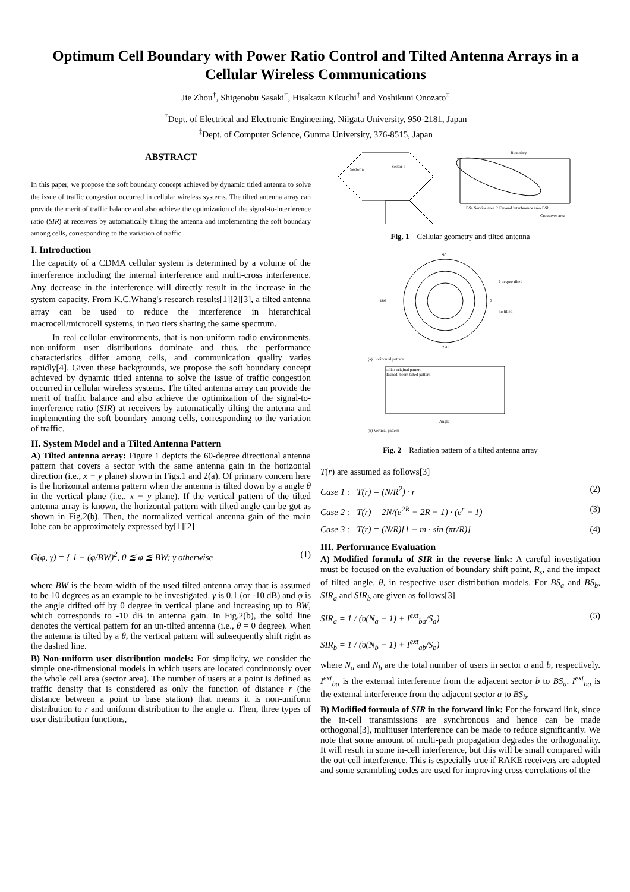Optimum Cell Boundary with Power Ratio Control and Tilted Antenna Arrays in a Cellular Wireless Communications
Jie Zhou<sup>†</sup>, Shigenobu Sasaki<sup>†</sup>, Hisakazu Kikuchi<sup>†</sup> and Yoshikuni Onozato<sup>‡</sup>
<sup>†</sup> Dept. of Electrical and Electronic Engineering, Niigata University, 950-2181, Japan
<sup>‡</sup> Dept. of Computer Science, Gunma University, 376-8515, Japan
ABSTRACT
In this paper, we propose the soft boundary concept achieved by dynamic titled antenna to solve the issue of traffic congestion occurred in cellular wireless systems. The tilted antenna array can provide the merit of traffic balance and also achieve the optimization of the signal-to-interference ratio (SIR) at receivers by automatically tilting the antenna and implementing the soft boundary among cells, corresponding to the variation of traffic.
I. Introduction
The capacity of a CDMA cellular system is determined by a volume of the interference including the internal interference and multi-cross interference. Any decrease in the interference will directly result in the increase in the system capacity. From K.C.Whang's research results[1][2][3], a tilted antenna array can be used to reduce the interference in hierarchical macrocell/microcell systems, in two tiers sharing the same spectrum.
In real cellular environments, that is non-uniform radio environments, non-uniform user distributions dominate and thus, the performance characteristics differ among cells, and communication quality varies rapidly[4]. Given these backgrounds, we propose the soft boundary concept achieved by dynamic titled antenna to solve the issue of traffic congestion occurred in cellular wireless systems. The tilted antenna array can provide the merit of traffic balance and also achieve the optimization of the signal-to-interference ratio (SIR) at receivers by automatically tilting the antenna and implementing the soft boundary among cells, corresponding to the variation of traffic.
II. System Model and a Tilted Antenna Pattern
A) Tilted antenna array: Figure 1 depicts the 60-degree directional antenna pattern that covers a sector with the same antenna gain in the horizontal direction (i.e., x − y plane) shown in Figs.1 and 2(a). Of primary concern here is the horizontal antenna pattern when the antenna is tilted down by a angle θ in the vertical plane (i.e., x − y plane). If the vertical pattern of the tilted antenna array is known, the horizontal pattern with tilted angle can be got as shown in Fig.2(b). Then, the normalized vertical antenna gain of the main lobe can be approximately expressed by[1][2]
G(φ, γ) = { 1 − (φ/BW)<sup>2</sup>, 0 ≦ φ ≦ BW; γ otherwise (1)
where BW is the beam-width of the used tilted antenna array that is assumed to be 10 degrees as an example to be investigated. γ is 0.1 (or -10 dB) and φ is the angle drifted off by 0 degree in vertical plane and increasing up to BW, which corresponds to -10 dB in antenna gain. In Fig.2(b), the solid line denotes the vertical pattern for an un-tilted antenna (i.e., θ = 0 degree). When the antenna is tilted by a θ, the vertical pattern will subsequently shift right as the dashed line.
B) Non-uniform user distribution models: For simplicity, we consider the simple one-dimensional models in which users are located continuously over the whole cell area (sector area). The number of users at a point is defined as traffic density that is considered as only the function of distance r (the distance between a point to base station) that means it is non-uniform distribution to r and uniform distribution to the angle α. Then, three types of user distribution functions,
Sector a
Sector b
Boundary
BSa Service area R Far-end interference area BSb
Crossover area
Fig. 1 Cellular geometry and tilted antenna
90
180
270
0
θ degree tilted
no tilted
(a) Horizontal pattern
solid: original pattern
dashed: beam tilted pattern
Angle
(b) Vertical pattern
Fig. 2 Radiation pattern of a tilted antenna array
T(r) are assumed as follows[3]
Case 1 : T(r) = (N/R<sup>2</sup>) · r (2)
Case 2 : T(r) = 2N/(e<sup>2R</sup> − 2R − 1) · (e<sup>r</sup> − 1) (3)
Case 3 : T(r) = (N/R)[1 − m · sin (πr/R)] (4)
III. Performance Evaluation
A) Modified formula of SIR in the reverse link: A careful investigation must be focused on the evaluation of boundary shift point, R<sub>s</sub>, and the impact of tilted angle, θ, in respective user distribution models. For BS<sub>a</sub> and BS<sub>b</sub>, SIR<sub>a</sub> and SIR<sub>b</sub> are given as follows[3]
SIR<sub>a</sub> = 1 / (υ(N<sub>a</sub> − 1) + I<sup>ext</sup><sub>ba</sub>/S<sub>a</sub>)
SIR<sub>b</sub> = 1 / (υ(N<sub>b</sub> − 1) + I<sup>ext</sup><sub>ab</sub>/S<sub>b</sub>) (5)
where N<sub>a</sub> and N<sub>b</sub> are the total number of users in sector a and b, respectively. I<sup>ext</sup><sub>ba</sub> is the external interference from the adjacent sector b to BS<sub>a</sub>. I<sup>ext</sup><sub>ba</sub> is the external interference from the adjacent sector a to BS<sub>b</sub>.
B) Modified formula of SIR in the forward link: For the forward link, since the in-cell transmissions are synchronous and hence can be made orthogonal[3], multiuser interference can be made to reduce significantly. We note that some amount of multi-path propagation degrades the orthogonality. It will result in some in-cell interference, but this will be small compared with the out-cell interference. This is especially true if RAKE receivers are adopted and some scrambling codes are used for improving cross correlations of the